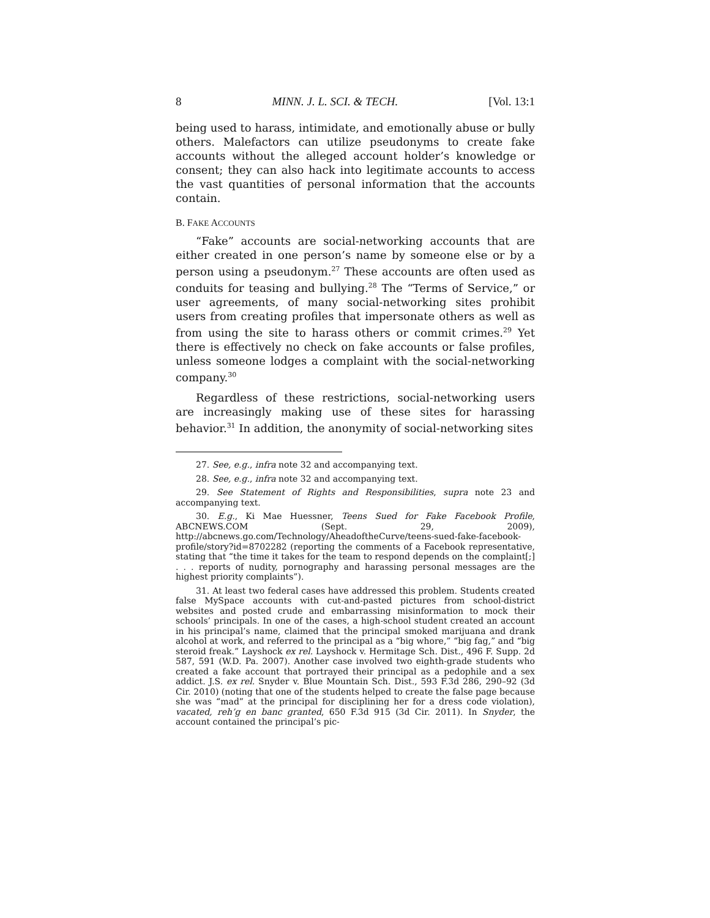8 MINN. J. L. SCI. & TECH. [Vol. 13:1
being used to harass, intimidate, and emotionally abuse or bully others. Malefactors can utilize pseudonyms to create fake accounts without the alleged account holder’s knowledge or consent; they can also hack into legitimate accounts to access the vast quantities of personal information that the accounts contain.
B. FAKE ACCOUNTS
“Fake” accounts are social-networking accounts that are either created in one person’s name by someone else or by a person using a pseudonym.<sup>27</sup> These accounts are often used as conduits for teasing and bullying.<sup>28</sup> The “Terms of Service,” or user agreements, of many social-networking sites prohibit users from creating profiles that impersonate others as well as from using the site to harass others or commit crimes.<sup>29</sup> Yet there is effectively no check on fake accounts or false profiles, unless someone lodges a complaint with the social-networking company.<sup>30</sup>
Regardless of these restrictions, social-networking users are increasingly making use of these sites for harassing behavior.<sup>31</sup> In addition, the anonymity of social-networking sites
27. See, e.g., infra note 32 and accompanying text.
28. See, e.g., infra note 32 and accompanying text.
29. See Statement of Rights and Responsibilities, supra note 23 and accompanying text.
30. E.g., Ki Mae Huessner, Teens Sued for Fake Facebook Profile, ABCNEWS.COM (Sept. 29, 2009), http://abcnews.go.com/Technology/AheadoftheCurve/teens-sued-fake-facebook-profile/story?id=8702282 (reporting the comments of a Facebook representative, stating that “the time it takes for the team to respond depends on the complaint[;] . . . reports of nudity, pornography and harassing personal messages are the highest priority complaints”).
31. At least two federal cases have addressed this problem. Students created false MySpace accounts with cut-and-pasted pictures from school-district websites and posted crude and embarrassing misinformation to mock their schools’ principals. In one of the cases, a high-school student created an account in his principal’s name, claimed that the principal smoked marijuana and drank alcohol at work, and referred to the principal as a “big whore,” “big fag,” and “big steroid freak.” Layshock ex rel. Layshock v. Hermitage Sch. Dist., 496 F. Supp. 2d 587, 591 (W.D. Pa. 2007). Another case involved two eighth-grade students who created a fake account that portrayed their principal as a pedophile and a sex addict. J.S. ex rel. Snyder v. Blue Mountain Sch. Dist., 593 F.3d 286, 290–92 (3d Cir. 2010) (noting that one of the students helped to create the false page because she was “mad” at the principal for disciplining her for a dress code violation), vacated, reh’g en banc granted, 650 F.3d 915 (3d Cir. 2011). In Snyder, the account contained the principal’s pic-